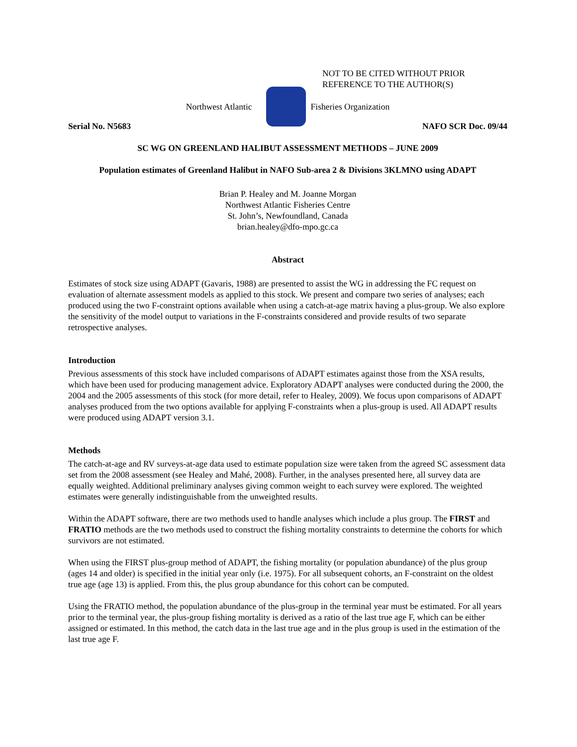NOT TO BE CITED WITHOUT PRIOR
REFERENCE TO THE AUTHOR(S)
Northwest Atlantic Fisheries Organization
Serial No. N5683 NAFO SCR Doc. 09/44
SC WG ON GREENLAND HALIBUT ASSESSMENT METHODS – JUNE 2009
Population estimates of Greenland Halibut in NAFO Sub-area 2 & Divisions 3KLMNO using ADAPT
Brian P. Healey and M. Joanne Morgan
Northwest Atlantic Fisheries Centre
St. John’s, Newfoundland, Canada
brian.healey@dfo-mpo.gc.ca
Abstract
Estimates of stock size using ADAPT (Gavaris, 1988) are presented to assist the WG in addressing the FC request on evaluation of alternate assessment models as applied to this stock. We present and compare two series of analyses; each produced using the two F-constraint options available when using a catch-at-age matrix having a plus-group. We also explore the sensitivity of the model output to variations in the F-constraints considered and provide results of two separate retrospective analyses.
Introduction
Previous assessments of this stock have included comparisons of ADAPT estimates against those from the XSA results, which have been used for producing management advice. Exploratory ADAPT analyses were conducted during the 2000, the 2004 and the 2005 assessments of this stock (for more detail, refer to Healey, 2009). We focus upon comparisons of ADAPT analyses produced from the two options available for applying F-constraints when a plus-group is used. All ADAPT results were produced using ADAPT version 3.1.
Methods
The catch-at-age and RV surveys-at-age data used to estimate population size were taken from the agreed SC assessment data set from the 2008 assessment (see Healey and Mahé, 2008). Further, in the analyses presented here, all survey data are equally weighted. Additional preliminary analyses giving common weight to each survey were explored. The weighted estimates were generally indistinguishable from the unweighted results.
Within the ADAPT software, there are two methods used to handle analyses which include a plus group. The FIRST and FRATIO methods are the two methods used to construct the fishing mortality constraints to determine the cohorts for which survivors are not estimated.
When using the FIRST plus-group method of ADAPT, the fishing mortality (or population abundance) of the plus group (ages 14 and older) is specified in the initial year only (i.e. 1975). For all subsequent cohorts, an F-constraint on the oldest true age (age 13) is applied. From this, the plus group abundance for this cohort can be computed.
Using the FRATIO method, the population abundance of the plus-group in the terminal year must be estimated. For all years prior to the terminal year, the plus-group fishing mortality is derived as a ratio of the last true age F, which can be either assigned or estimated. In this method, the catch data in the last true age and in the plus group is used in the estimation of the last true age F.